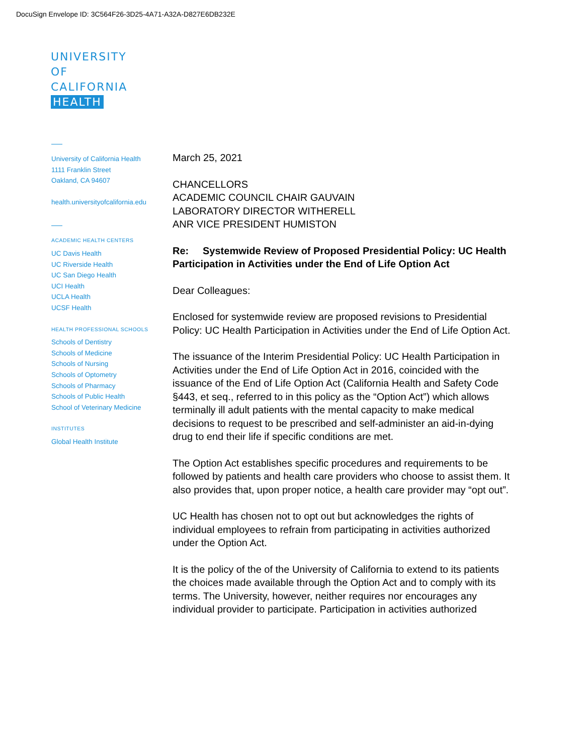DocuSign Envelope ID: 3C564F26-3D25-4A71-A32A-D827E6DB232E
UNIVERSITY
OF
CALIFORNIA
HEALTH
University of California Health
1111 Franklin Street
Oakland, CA 94607
health.universityofcalifornia.edu
ACADEMIC HEALTH CENTERS
UC Davis Health
UC Riverside Health
UC San Diego Health
UCI Health
UCLA Health
UCSF Health
HEALTH PROFESSIONAL SCHOOLS
Schools of Dentistry
Schools of Medicine
Schools of Nursing
Schools of Optometry
Schools of Pharmacy
Schools of Public Health
School of Veterinary Medicine
INSTITUTES
Global Health Institute
March 25, 2021
CHANCELLORS
ACADEMIC COUNCIL CHAIR GAUVAIN
LABORATORY DIRECTOR WITHERELL
ANR VICE PRESIDENT HUMISTON
Re: Systemwide Review of Proposed Presidential Policy: UC Health Participation in Activities under the End of Life Option Act
Dear Colleagues:
Enclosed for systemwide review are proposed revisions to Presidential Policy: UC Health Participation in Activities under the End of Life Option Act.
The issuance of the Interim Presidential Policy: UC Health Participation in Activities under the End of Life Option Act in 2016, coincided with the issuance of the End of Life Option Act (California Health and Safety Code §443, et seq., referred to in this policy as the “Option Act”) which allows terminally ill adult patients with the mental capacity to make medical decisions to request to be prescribed and self-administer an aid-in-dying drug to end their life if specific conditions are met.
The Option Act establishes specific procedures and requirements to be followed by patients and health care providers who choose to assist them. It also provides that, upon proper notice, a health care provider may “opt out”.
UC Health has chosen not to opt out but acknowledges the rights of individual employees to refrain from participating in activities authorized under the Option Act.
It is the policy of the of the University of California to extend to its patients the choices made available through the Option Act and to comply with its terms. The University, however, neither requires nor encourages any individual provider to participate. Participation in activities authorized